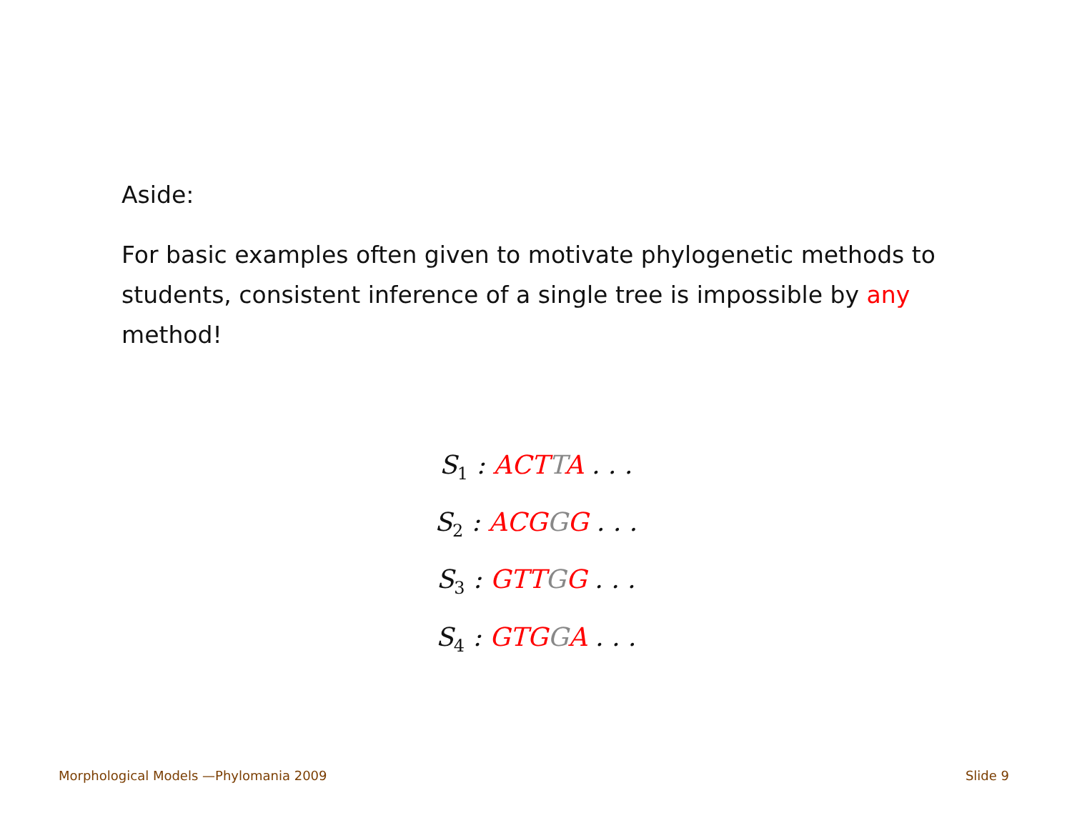Aside:
For basic examples often given to motivate phylogenetic methods to students, consistent inference of a single tree is impossible by any method!
S<sub>1</sub> : ACT TA . . .
S<sub>2</sub> : ACG GG . . .
S<sub>3</sub> : GTT GG . . .
S<sub>4</sub> : GTG GA . . .
Morphological Models —Phylomania 2009 Slide 9